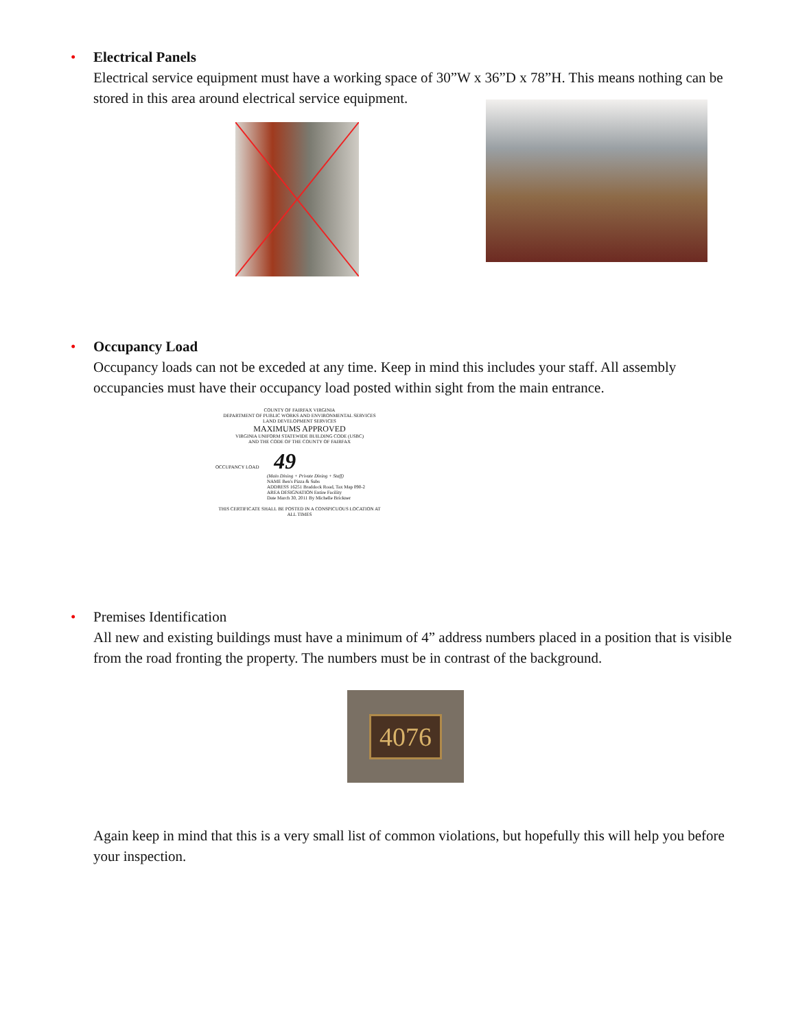•
Electrical Panels
Electrical service equipment must have a working space of 30”W x 36”D x 78”H. This means nothing can be stored in this area around electrical service equipment.
•
Occupancy Load
Occupancy loads can not be exceded at any time. Keep in mind this includes your staff. All assembly occupancies must have their occupancy load posted within sight from the main entrance.
COUNTY OF FAIRFAX VIRGINIA
DEPARTMENT OF PUBLIC WORKS AND ENVIRONMENTAL SERVICES
LAND DEVELOPMENT SERVICES
MAXIMUMS APPROVED
VIRGINIA UNIFORM STATEWIDE BUILDING CODE (USBC)
AND THE CODE OF THE COUNTY OF FAIRFAX
OCCUPANCY LOAD 49
(Main Dining + Private Dining + Staff)
NAME Ben's Pizza & Subs
ADDRESS 16251 Braddock Road, Tax Map 090-2
AREA DESIGNATION Entire Facility
Date March 30, 2011 By Michelle Brickner
THIS CERTIFICATE SHALL BE POSTED IN A CONSPICUOUS LOCATION AT ALL TIMES
•
Premises Identification
All new and existing buildings must have a minimum of 4” address numbers placed in a position that is visible from the road fronting the property. The numbers must be in contrast of the background.
4076
Again keep in mind that this is a very small list of common violations, but hopefully this will help you before your inspection.